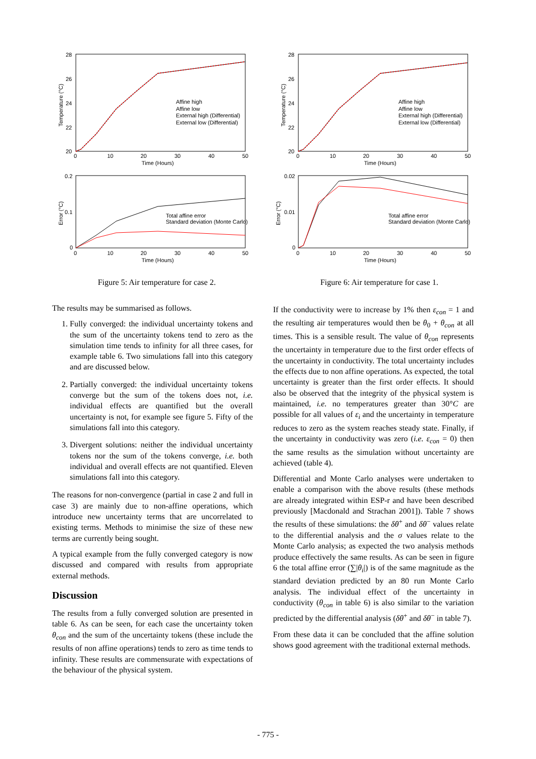28
26
24
22
20
0
10
20
30
40
50
Time (Hours)
0.2
0.1
0
0
10
20
30
40
50
Time (Hours)
Affine high
Affine low
External high (Differential)
External low (Differential)
Total affine error
Standard deviation (Monte Carlo)
Temperature (°C)
Error (°C)
Figure 5: Air temperature for case 2.
28
26
24
22
20
0
10
20
30
40
50
Time (Hours)
0.02
0.01
0
0
10
20
30
40
50
Time (Hours)
Affine high
Affine low
External high (Differential)
External low (Differential)
Total affine error
Standard deviation (Monte Carlo)
Temperature (°C)
Error (°C)
Figure 6: Air temperature for case 1.
The results may be summarised as follows.
1. Fully converged: the individual uncertainty tokens and the sum of the uncertainty tokens tend to zero as the simulation time tends to infinity for all three cases, for example table 6. Two simulations fall into this category and are discussed below.
2. Partially converged: the individual uncertainty tokens converge but the sum of the tokens does not, i.e. individual effects are quantified but the overall uncertainty is not, for example see figure 5. Fifty of the simulations fall into this category.
3. Divergent solutions: neither the individual uncertainty tokens nor the sum of the tokens converge, i.e. both individual and overall effects are not quantified. Eleven simulations fall into this category.
The reasons for non-convergence (partial in case 2 and full in case 3) are mainly due to non-affine operations, which introduce new uncertainty terms that are uncorrelated to existing terms. Methods to minimise the size of these new terms are currently being sought.
A typical example from the fully converged category is now discussed and compared with results from appropriate external methods.
Discussion
The results from a fully converged solution are presented in table 6. As can be seen, for each case the uncertainty token θ<sub>con</sub> and the sum of the uncertainty tokens (these include the results of non affine operations) tends to zero as time tends to infinity. These results are commensurate with expectations of the behaviour of the physical system.
If the conductivity were to increase by 1% then ε<sub>con</sub> = 1 and the resulting air temperatures would then be θ<sub>0</sub> + θ<sub>con</sub> at all times. This is a sensible result. The value of θ<sub>con</sub> represents the uncertainty in temperature due to the first order effects of the uncertainty in conductivity. The total uncertainty includes the effects due to non affine operations. As expected, the total uncertainty is greater than the first order effects. It should also be observed that the integrity of the physical system is maintained, i.e. no temperatures greater than 30°C are possible for all values of ε<sub>i</sub> and the uncertainty in temperature reduces to zero as the system reaches steady state. Finally, if the uncertainty in conductivity was zero (i.e. ε<sub>con</sub> = 0) then the same results as the simulation without uncertainty are achieved (table 4).
Differential and Monte Carlo analyses were undertaken to enable a comparison with the above results (these methods are already integrated within ESP-r and have been described previously [Macdonald and Strachan 2001]). Table 7 shows the results of these simulations: the δθ<sup>+</sup> and δθ<sup>−</sup> values relate to the differential analysis and the σ values relate to the Monte Carlo analysis; as expected the two analysis methods produce effectively the same results. As can be seen in figure 6 the total affine error (∑|θ<sub>i</sub>|) is of the same magnitude as the standard deviation predicted by an 80 run Monte Carlo analysis. The individual effect of the uncertainty in conductivity (θ<sub>con</sub> in table 6) is also similar to the variation predicted by the differential analysis (δθ<sup>+</sup> and δθ<sup>−</sup> in table 7).
From these data it can be concluded that the affine solution shows good agreement with the traditional external methods.
- 775 -